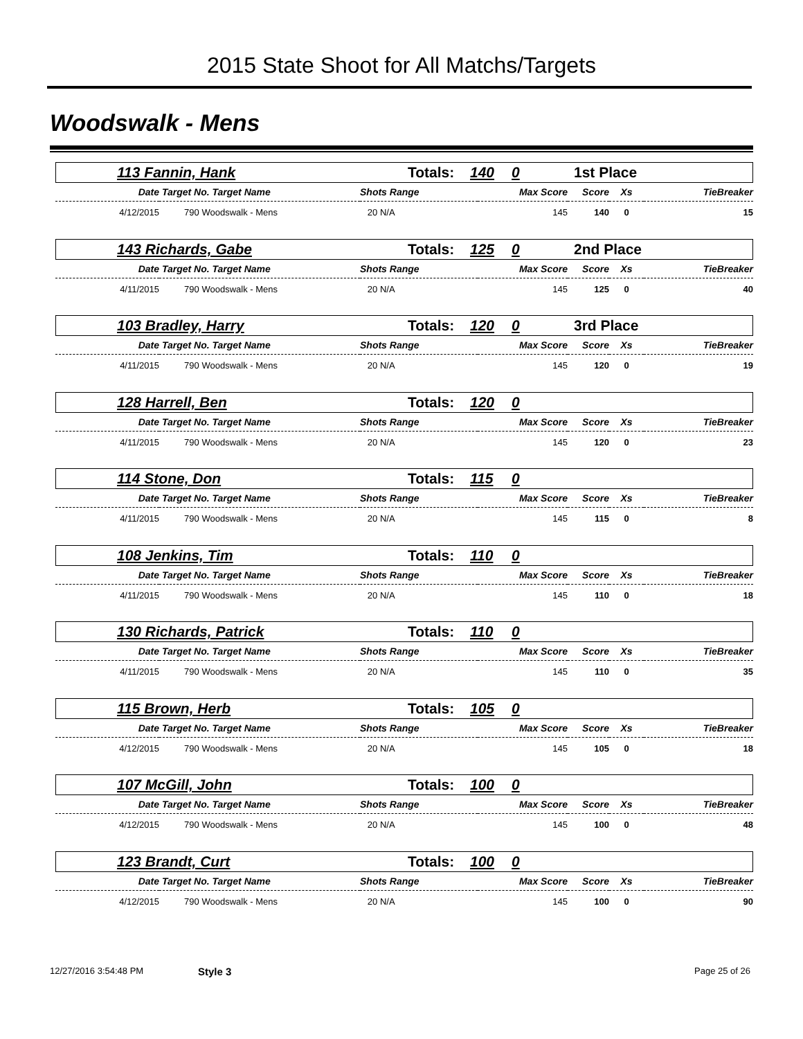2015 State Shoot for All Matchs/Targets
Woodswalk - Mens
| | 113 Fannin, Hank | Totals: | 140 | 0 | 1st Place |
| Date | Target No. Target Name | Shots Range | Max Score | Score | Xs | TieBreaker |
| 4/12/2015 | 790 Woodswalk - Mens | 20 N/A | 145 | 140 | 0 | 15 |
| | 143 Richards, Gabe | Totals: | 125 | 0 | 2nd Place |
| Date | Target No. Target Name | Shots Range | Max Score | Score | Xs | TieBreaker |
| 4/11/2015 | 790 Woodswalk - Mens | 20 N/A | 145 | 125 | 0 | 40 |
| | 103 Bradley, Harry | Totals: | 120 | 0 | 3rd Place |
| Date | Target No. Target Name | Shots Range | Max Score | Score | Xs | TieBreaker |
| 4/11/2015 | 790 Woodswalk - Mens | 20 N/A | 145 | 120 | 0 | 19 |
| | 128 Harrell, Ben | Totals: | 120 | 0 | |
| Date | Target No. Target Name | Shots Range | Max Score | Score | Xs | TieBreaker |
| 4/11/2015 | 790 Woodswalk - Mens | 20 N/A | 145 | 120 | 0 | 23 |
| | 114 Stone, Don | Totals: | 115 | 0 | |
| Date | Target No. Target Name | Shots Range | Max Score | Score | Xs | TieBreaker |
| 4/11/2015 | 790 Woodswalk - Mens | 20 N/A | 145 | 115 | 0 | 8 |
| | 108 Jenkins, Tim | Totals: | 110 | 0 | |
| Date | Target No. Target Name | Shots Range | Max Score | Score | Xs | TieBreaker |
| 4/11/2015 | 790 Woodswalk - Mens | 20 N/A | 145 | 110 | 0 | 18 |
| | 130 Richards, Patrick | Totals: | 110 | 0 | |
| Date | Target No. Target Name | Shots Range | Max Score | Score | Xs | TieBreaker |
| 4/11/2015 | 790 Woodswalk - Mens | 20 N/A | 145 | 110 | 0 | 35 |
| | 115 Brown, Herb | Totals: | 105 | 0 | |
| Date | Target No. Target Name | Shots Range | Max Score | Score | Xs | TieBreaker |
| 4/12/2015 | 790 Woodswalk - Mens | 20 N/A | 145 | 105 | 0 | 18 |
| | 107 McGill, John | Totals: | 100 | 0 | |
| Date | Target No. Target Name | Shots Range | Max Score | Score | Xs | TieBreaker |
| 4/12/2015 | 790 Woodswalk - Mens | 20 N/A | 145 | 100 | 0 | 48 |
| | 123 Brandt, Curt | Totals: | 100 | 0 | |
| Date | Target No. Target Name | Shots Range | Max Score | Score | Xs | TieBreaker |
| 4/12/2015 | 790 Woodswalk - Mens | 20 N/A | 145 | 100 | 0 | 90 |
12/27/2016 3:54:48 PM Style 3 Page 25 of 26